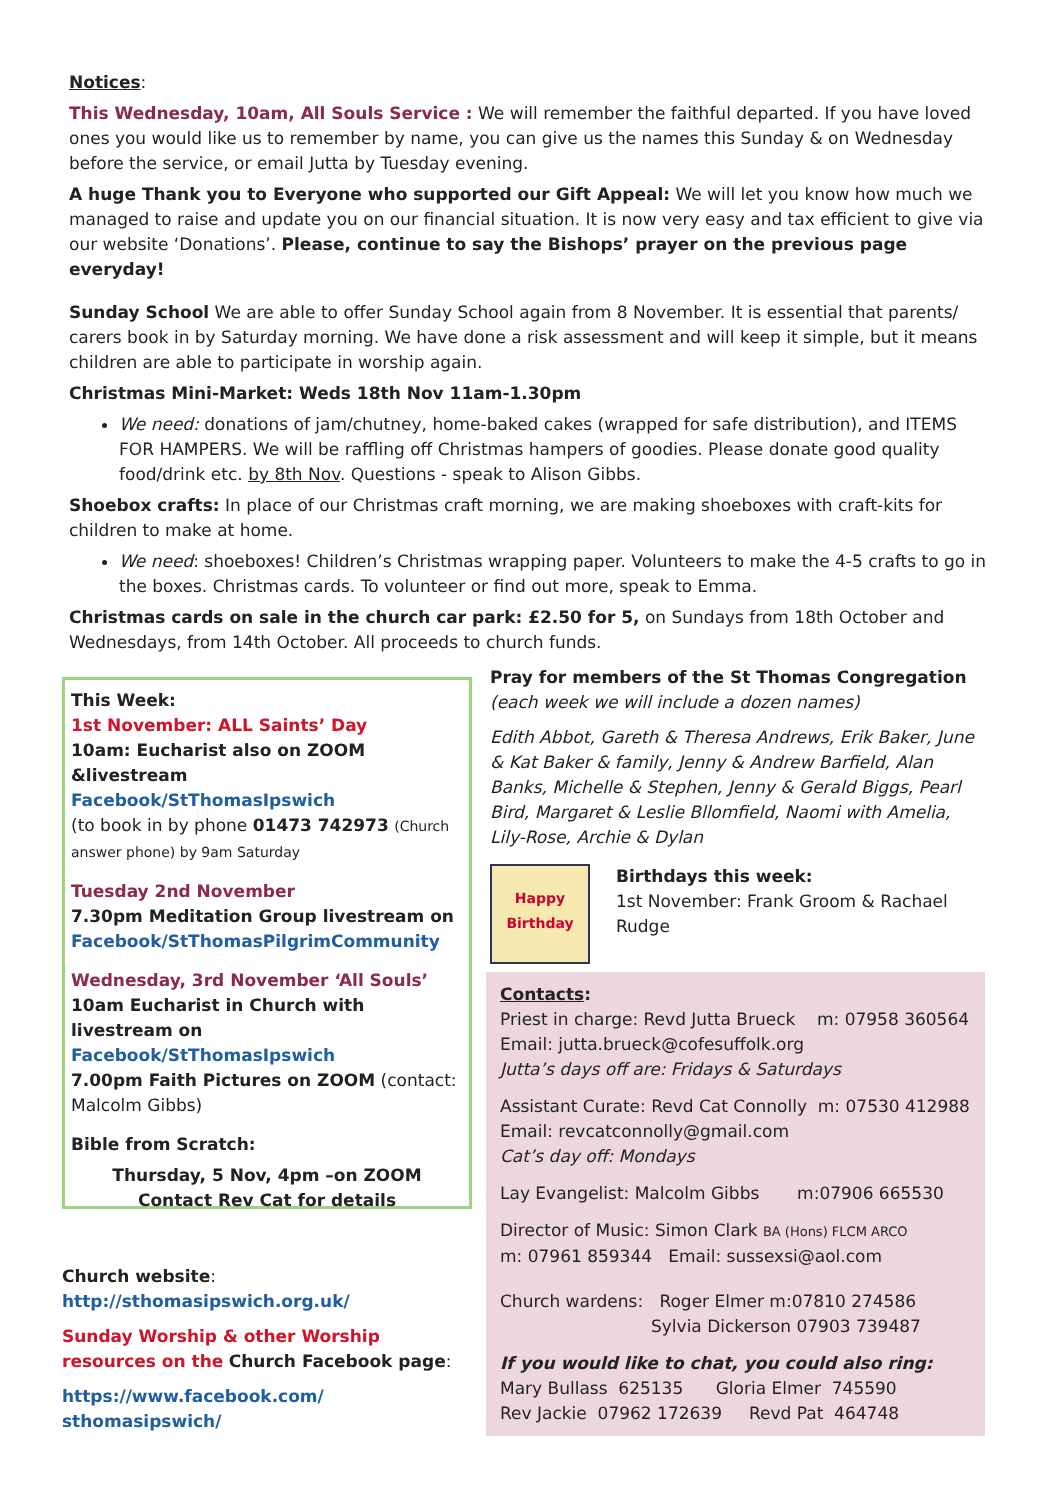Notices:
This Wednesday, 10am, All Souls Service : We will remember the faithful departed. If you have loved ones you would like us to remember by name, you can give us the names this Sunday & on Wednesday before the service, or email Jutta by Tuesday evening.
A huge Thank you to Everyone who supported our Gift Appeal: We will let you know how much we managed to raise and update you on our financial situation. It is now very easy and tax efficient to give via our website ‘Donations’. Please, continue to say the Bishops’ prayer on the previous page everyday!
Sunday School We are able to offer Sunday School again from 8 November. It is essential that parents/ carers book in by Saturday morning. We have done a risk assessment and will keep it simple, but it means children are able to participate in worship again.
Christmas Mini-Market: Weds 18th Nov 11am-1.30pm
We need: donations of jam/chutney, home-baked cakes (wrapped for safe distribution), and ITEMS FOR HAMPERS. We will be raffling off Christmas hampers of goodies. Please donate good quality food/drink etc. by 8th Nov. Questions - speak to Alison Gibbs.
Shoebox crafts: In place of our Christmas craft morning, we are making shoeboxes with craft-kits for children to make at home.
We need: shoeboxes! Children’s Christmas wrapping paper. Volunteers to make the 4-5 crafts to go in the boxes. Christmas cards. To volunteer or find out more, speak to Emma.
Christmas cards on sale in the church car park: £2.50 for 5, on Sundays from 18th October and Wednesdays, from 14th October. All proceeds to church funds.
This Week:
1st November: ALL Saints’ Day
10am: Eucharist also on ZOOM &livestream
Facebook/StThomasIpswich
(to book in by phone 01473 742973 (Church answer phone) by 9am Saturday
Tuesday 2nd November
7.30pm Meditation Group livestream on
Facebook/StThomasPilgrimCommunity
Wednesday, 3rd November ‘All Souls’
10am Eucharist in Church with livestream on
Facebook/StThomasIpswich
7.00pm Faith Pictures on ZOOM (contact: Malcolm Gibbs)
Bible from Scratch:
Thursday, 5 Nov, 4pm –on ZOOM
Contact Rev Cat for details
Church website:
http://sthomasipswich.org.uk/
Sunday Worship & other Worship resources on the Church Facebook page:
https://www.facebook.com/
sthomasipswich/
Pray for members of the St Thomas Congregation
(each week we will include a dozen names)
Edith Abbot, Gareth & Theresa Andrews, Erik Baker, June & Kat Baker & family, Jenny & Andrew Barfield, Alan Banks, Michelle & Stephen, Jenny & Gerald Biggs, Pearl Bird, Margaret & Leslie Bllomfield, Naomi with Amelia, Lily-Rose, Archie & Dylan
Happy Birthday
Birthdays this week:
1st November: Frank Groom & Rachael Rudge
Contacts:
Priest in charge: Revd Jutta Brueck m: 07958 360564
Email: jutta.brueck@cofesuffolk.org
Jutta’s days off are: Fridays & Saturdays
Assistant Curate: Revd Cat Connolly m: 07530 412988
Email: revcatconnolly@gmail.com
Cat’s day off: Mondays
Lay Evangelist: Malcolm Gibbs m:07906 665530
Director of Music: Simon Clark BA (Hons) FLCM ARCO
m: 07961 859344 Email: sussexsi@aol.com
Church wardens: Roger Elmer m:07810 274586
Sylvia Dickerson 07903 739487
If you would like to chat, you could also ring:
Mary Bullass 625135 Gloria Elmer 745590
Rev Jackie 07962 172639 Revd Pat 464748